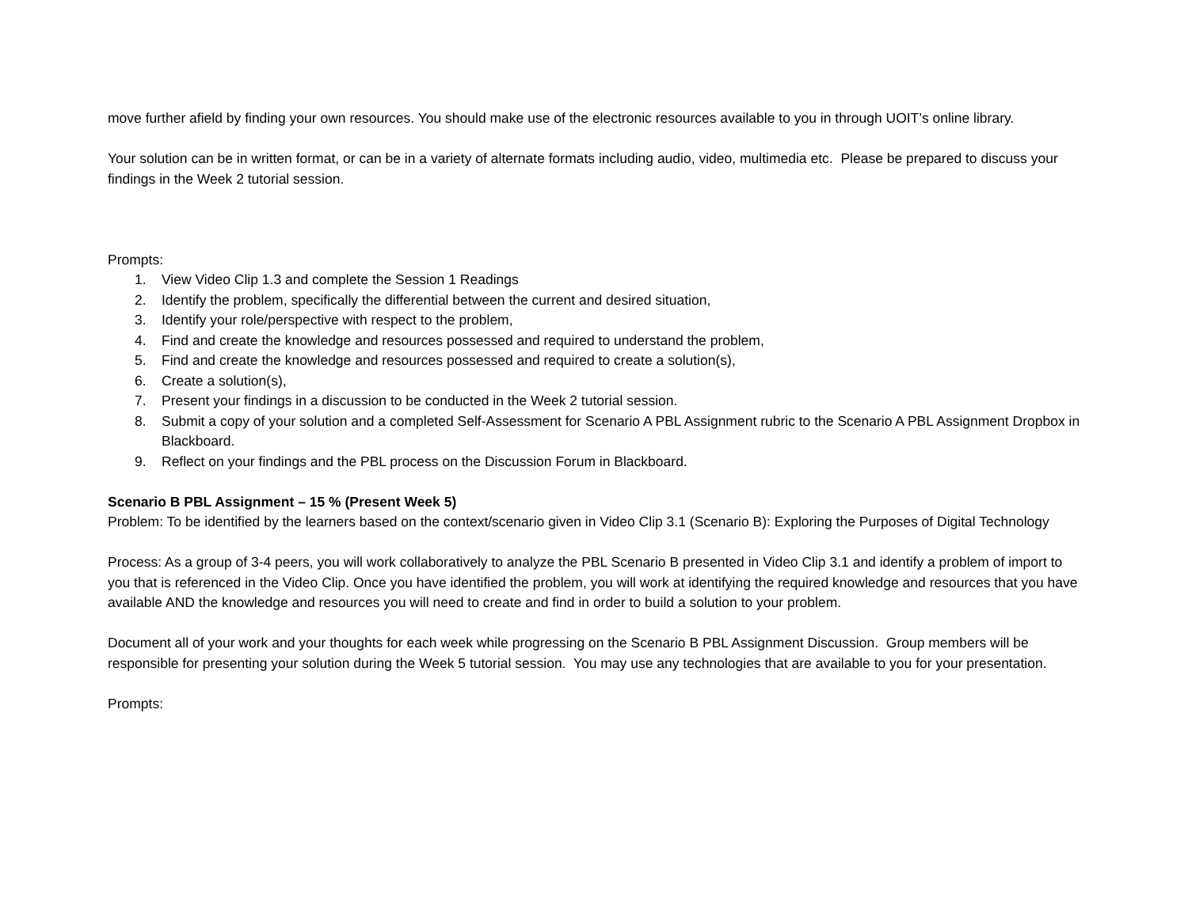move further afield by finding your own resources. You should make use of the electronic resources available to you in through UOIT’s online library.
Your solution can be in written format, or can be in a variety of alternate formats including audio, video, multimedia etc. Please be prepared to discuss your findings in the Week 2 tutorial session.
Prompts:
1. View Video Clip 1.3 and complete the Session 1 Readings
2. Identify the problem, specifically the differential between the current and desired situation,
3. Identify your role/perspective with respect to the problem,
4. Find and create the knowledge and resources possessed and required to understand the problem,
5. Find and create the knowledge and resources possessed and required to create a solution(s),
6. Create a solution(s),
7. Present your findings in a discussion to be conducted in the Week 2 tutorial session.
8. Submit a copy of your solution and a completed Self-Assessment for Scenario A PBL Assignment rubric to the Scenario A PBL Assignment Dropbox in Blackboard.
9. Reflect on your findings and the PBL process on the Discussion Forum in Blackboard.
Scenario B PBL Assignment – 15 % (Present Week 5)
Problem: To be identified by the learners based on the context/scenario given in Video Clip 3.1 (Scenario B): Exploring the Purposes of Digital Technology
Process: As a group of 3-4 peers, you will work collaboratively to analyze the PBL Scenario B presented in Video Clip 3.1 and identify a problem of import to you that is referenced in the Video Clip. Once you have identified the problem, you will work at identifying the required knowledge and resources that you have available AND the knowledge and resources you will need to create and find in order to build a solution to your problem.
Document all of your work and your thoughts for each week while progressing on the Scenario B PBL Assignment Discussion. Group members will be responsible for presenting your solution during the Week 5 tutorial session. You may use any technologies that are available to you for your presentation.
Prompts: